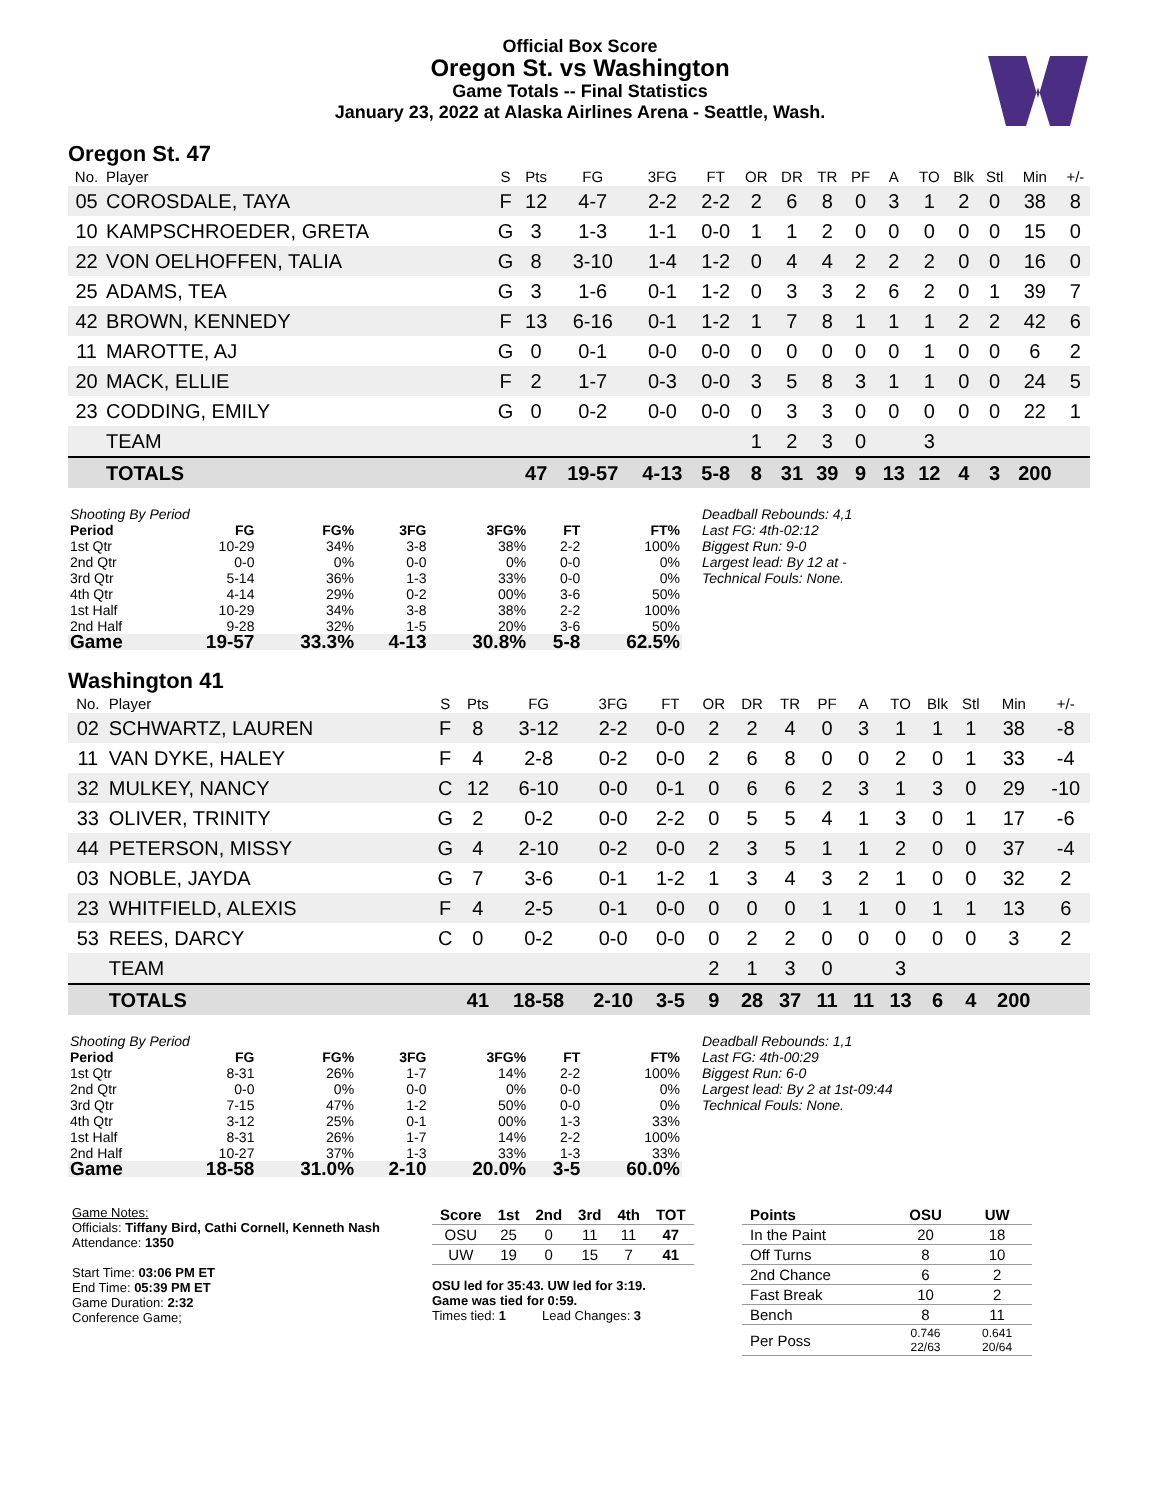Official Box Score
Oregon St. vs Washington
Game Totals -- Final Statistics
January 23, 2022 at Alaska Airlines Arena - Seattle, Wash.
Oregon St. 47
| No. | Player | S | Pts | FG | 3FG | FT | OR | DR | TR | PF | A | TO | Blk | Stl | Min | +/- |
| --- | --- | --- | --- | --- | --- | --- | --- | --- | --- | --- | --- | --- | --- | --- | --- | --- |
| 05 | COROSDALE, TAYA | F | 12 | 4-7 | 2-2 | 2-2 | 2 | 6 | 8 | 0 | 3 | 1 | 2 | 0 | 38 | 8 |
| 10 | KAMPSCHROEDER, GRETA | G | 3 | 1-3 | 1-1 | 0-0 | 1 | 1 | 2 | 0 | 0 | 0 | 0 | 0 | 15 | 0 |
| 22 | VON OELHOFFEN, TALIA | G | 8 | 3-10 | 1-4 | 1-2 | 0 | 4 | 4 | 2 | 2 | 2 | 0 | 0 | 16 | 0 |
| 25 | ADAMS, TEA | G | 3 | 1-6 | 0-1 | 1-2 | 0 | 3 | 3 | 2 | 6 | 2 | 0 | 1 | 39 | 7 |
| 42 | BROWN, KENNEDY | F | 13 | 6-16 | 0-1 | 1-2 | 1 | 7 | 8 | 1 | 1 | 1 | 2 | 2 | 42 | 6 |
| 11 | MAROTTE, AJ | G | 0 | 0-1 | 0-0 | 0-0 | 0 | 0 | 0 | 0 | 0 | 1 | 0 | 0 | 6 | 2 |
| 20 | MACK, ELLIE | F | 2 | 1-7 | 0-3 | 0-0 | 3 | 5 | 8 | 3 | 1 | 1 | 0 | 0 | 24 | 5 |
| 23 | CODDING, EMILY | G | 0 | 0-2 | 0-0 | 0-0 | 0 | 3 | 3 | 0 | 0 | 0 | 0 | 0 | 22 | 1 |
| | TEAM | | | | | | 1 | 2 | 3 | 0 | | 3 | | | | |
| | TOTALS | | 47 | 19-57 | 4-13 | 5-8 | 8 | 31 | 39 | 9 | 13 | 12 | 4 | 3 | 200 | |
| Shooting By Period | | | | | | |
| Period | FG | FG% | 3FG | 3FG% | FT | FT% |
| 1st Qtr | 10-29 | 34% | 3-8 | 38% | 2-2 | 100% |
| 2nd Qtr | 0-0 | 0% | 0-0 | 0% | 0-0 | 0% |
| 3rd Qtr | 5-14 | 36% | 1-3 | 33% | 0-0 | 0% |
| 4th Qtr | 4-14 | 29% | 0-2 | 00% | 3-6 | 50% |
| 1st Half | 10-29 | 34% | 3-8 | 38% | 2-2 | 100% |
| 2nd Half | 9-28 | 32% | 1-5 | 20% | 3-6 | 50% |
| Game | 19-57 | 33.3% | 4-13 | 30.8% | 5-8 | 62.5% |
Deadball Rebounds: 4,1
Last FG: 4th-02:12
Biggest Run: 9-0
Largest lead: By 12 at -
Technical Fouls: None.
Washington 41
| No. | Player | S | Pts | FG | 3FG | FT | OR | DR | TR | PF | A | TO | Blk | Stl | Min | +/- |
| --- | --- | --- | --- | --- | --- | --- | --- | --- | --- | --- | --- | --- | --- | --- | --- | --- |
| 02 | SCHWARTZ, LAUREN | F | 8 | 3-12 | 2-2 | 0-0 | 2 | 2 | 4 | 0 | 3 | 1 | 1 | 1 | 38 | -8 |
| 11 | VAN DYKE, HALEY | F | 4 | 2-8 | 0-2 | 0-0 | 2 | 6 | 8 | 0 | 0 | 2 | 0 | 1 | 33 | -4 |
| 32 | MULKEY, NANCY | C | 12 | 6-10 | 0-0 | 0-1 | 0 | 6 | 6 | 2 | 3 | 1 | 3 | 0 | 29 | -10 |
| 33 | OLIVER, TRINITY | G | 2 | 0-2 | 0-0 | 2-2 | 0 | 5 | 5 | 4 | 1 | 3 | 0 | 1 | 17 | -6 |
| 44 | PETERSON, MISSY | G | 4 | 2-10 | 0-2 | 0-0 | 2 | 3 | 5 | 1 | 1 | 2 | 0 | 0 | 37 | -4 |
| 03 | NOBLE, JAYDA | G | 7 | 3-6 | 0-1 | 1-2 | 1 | 3 | 4 | 3 | 2 | 1 | 0 | 0 | 32 | 2 |
| 23 | WHITFIELD, ALEXIS | F | 4 | 2-5 | 0-1 | 0-0 | 0 | 0 | 0 | 1 | 1 | 0 | 1 | 1 | 13 | 6 |
| 53 | REES, DARCY | C | 0 | 0-2 | 0-0 | 0-0 | 0 | 2 | 2 | 0 | 0 | 0 | 0 | 0 | 3 | 2 |
| | TEAM | | | | | | 2 | 1 | 3 | 0 | | 3 | | | | |
| | TOTALS | | 41 | 18-58 | 2-10 | 3-5 | 9 | 28 | 37 | 11 | 11 | 13 | 6 | 4 | 200 | |
| Shooting By Period | | | | | | |
| Period | FG | FG% | 3FG | 3FG% | FT | FT% |
| 1st Qtr | 8-31 | 26% | 1-7 | 14% | 2-2 | 100% |
| 2nd Qtr | 0-0 | 0% | 0-0 | 0% | 0-0 | 0% |
| 3rd Qtr | 7-15 | 47% | 1-2 | 50% | 0-0 | 0% |
| 4th Qtr | 3-12 | 25% | 0-1 | 00% | 1-3 | 33% |
| 1st Half | 8-31 | 26% | 1-7 | 14% | 2-2 | 100% |
| 2nd Half | 10-27 | 37% | 1-3 | 33% | 1-3 | 33% |
| Game | 18-58 | 31.0% | 2-10 | 20.0% | 3-5 | 60.0% |
Deadball Rebounds: 1,1
Last FG: 4th-00:29
Biggest Run: 6-0
Largest lead: By 2 at 1st-09:44
Technical Fouls: None.
Game Notes:
Officials: Tiffany Bird, Cathi Cornell, Kenneth Nash
Attendance: 1350
Start Time: 03:06 PM ET
End Time: 05:39 PM ET
Game Duration: 2:32
Conference Game;
| Score | 1st | 2nd | 3rd | 4th | TOT |
| --- | --- | --- | --- | --- | --- |
| OSU | 25 | 0 | 11 | 11 | 47 |
| UW | 19 | 0 | 15 | 7 | 41 |
OSU led for 35:43. UW led for 3:19.
Game was tied for 0:59.
Times tied: 1 Lead Changes: 3
| Points | OSU | UW |
| --- | --- | --- |
| In the Paint | 20 | 18 |
| Off Turns | 8 | 10 |
| 2nd Chance | 6 | 2 |
| Fast Break | 10 | 2 |
| Bench | 8 | 11 |
| Per Poss | 0.746 22/63 | 0.641 20/64 |